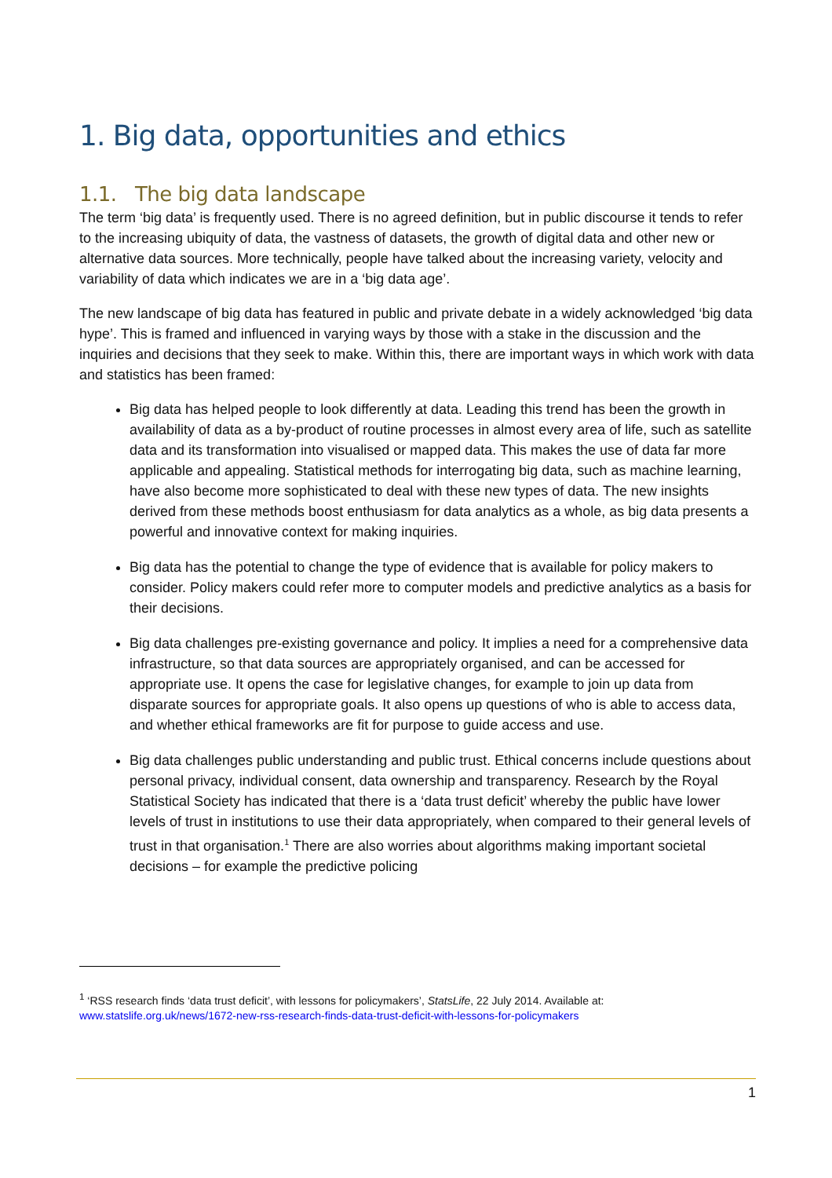1. Big data, opportunities and ethics
1.1. The big data landscape
The term ‘big data’ is frequently used. There is no agreed definition, but in public discourse it tends to refer to the increasing ubiquity of data, the vastness of datasets, the growth of digital data and other new or alternative data sources. More technically, people have talked about the increasing variety, velocity and variability of data which indicates we are in a ‘big data age’.
The new landscape of big data has featured in public and private debate in a widely acknowledged ‘big data hype’. This is framed and influenced in varying ways by those with a stake in the discussion and the inquiries and decisions that they seek to make. Within this, there are important ways in which work with data and statistics has been framed:
Big data has helped people to look differently at data. Leading this trend has been the growth in availability of data as a by-product of routine processes in almost every area of life, such as satellite data and its transformation into visualised or mapped data. This makes the use of data far more applicable and appealing. Statistical methods for interrogating big data, such as machine learning, have also become more sophisticated to deal with these new types of data. The new insights derived from these methods boost enthusiasm for data analytics as a whole, as big data presents a powerful and innovative context for making inquiries.
Big data has the potential to change the type of evidence that is available for policy makers to consider. Policy makers could refer more to computer models and predictive analytics as a basis for their decisions.
Big data challenges pre-existing governance and policy. It implies a need for a comprehensive data infrastructure, so that data sources are appropriately organised, and can be accessed for appropriate use. It opens the case for legislative changes, for example to join up data from disparate sources for appropriate goals. It also opens up questions of who is able to access data, and whether ethical frameworks are fit for purpose to guide access and use.
Big data challenges public understanding and public trust. Ethical concerns include questions about personal privacy, individual consent, data ownership and transparency. Research by the Royal Statistical Society has indicated that there is a ‘data trust deficit’ whereby the public have lower levels of trust in institutions to use their data appropriately, when compared to their general levels of trust in that organisation.<sup>1</sup> There are also worries about algorithms making important societal decisions – for example the predictive policing
<sup>1</sup> ‘RSS research finds ‘data trust deficit’, with lessons for policymakers’, StatsLife, 22 July 2014. Available at: www.statslife.org.uk/news/1672-new-rss-research-finds-data-trust-deficit-with-lessons-for-policymakers
1